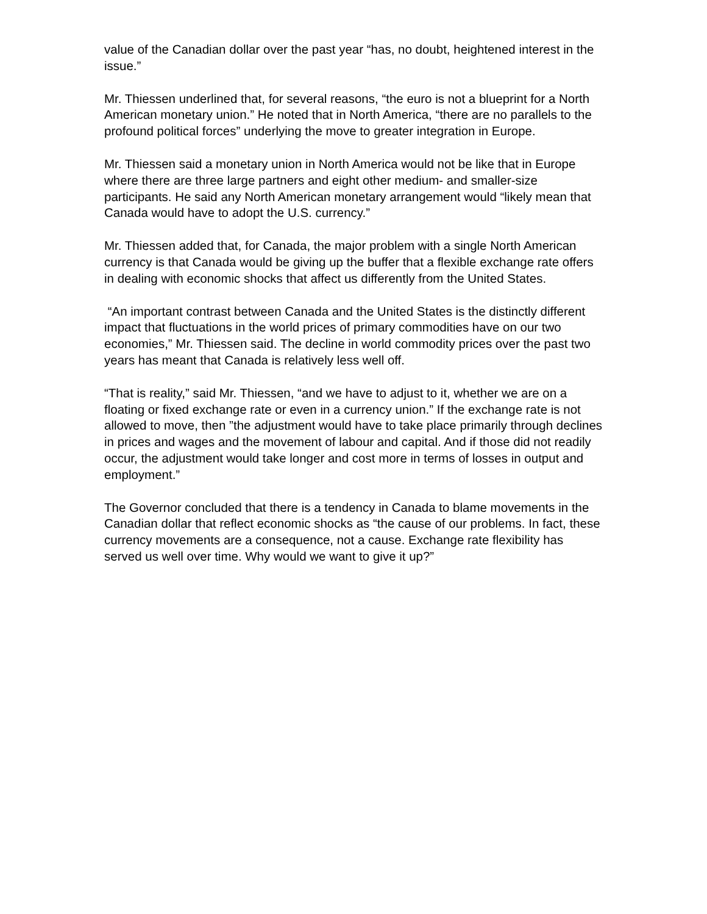value of the Canadian dollar over the past year “has, no doubt, heightened interest in the issue.”
Mr. Thiessen underlined that, for several reasons, “the euro is not a blueprint for a North American monetary union.” He noted that in North America, “there are no parallels to the profound political forces” underlying the move to greater integration in Europe.
Mr. Thiessen said a monetary union in North America would not be like that in Europe where there are three large partners and eight other medium- and smaller-size participants. He said any North American monetary arrangement would “likely mean that Canada would have to adopt the U.S. currency.”
Mr. Thiessen added that, for Canada, the major problem with a single North American currency is that Canada would be giving up the buffer that a flexible exchange rate offers in dealing with economic shocks that affect us differently from the United States.
“An important contrast between Canada and the United States is the distinctly different impact that fluctuations in the world prices of primary commodities have on our two economies,” Mr. Thiessen said. The decline in world commodity prices over the past two years has meant that Canada is relatively less well off.
“That is reality,” said Mr. Thiessen, “and we have to adjust to it, whether we are on a floating or fixed exchange rate or even in a currency union.” If the exchange rate is not allowed to move, then ”the adjustment would have to take place primarily through declines in prices and wages and the movement of labour and capital. And if those did not readily occur, the adjustment would take longer and cost more in terms of losses in output and employment.”
The Governor concluded that there is a tendency in Canada to blame movements in the Canadian dollar that reflect economic shocks as “the cause of our problems. In fact, these currency movements are a consequence, not a cause. Exchange rate flexibility has served us well over time. Why would we want to give it up?”